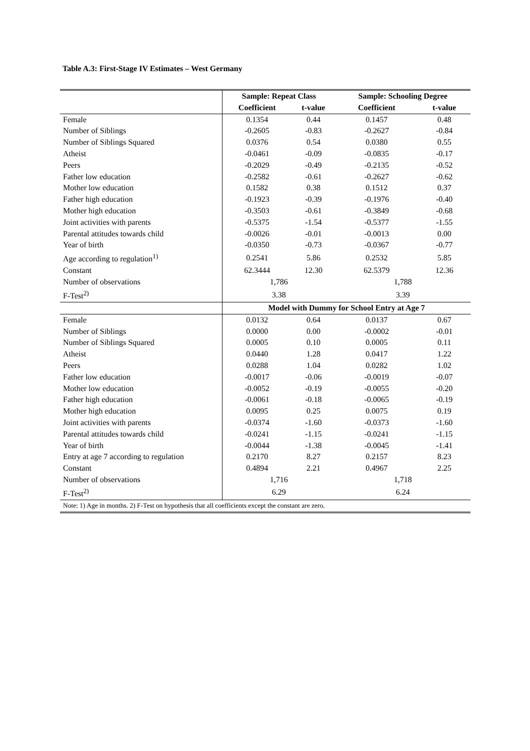Table A.3: First-Stage IV Estimates – West Germany
| | Sample: Repeat Class | | Sample: Schooling Degree | |
| | Coefficient | t-value | Coefficient | t-value |
| Female | 0.1354 | 0.44 | 0.1457 | 0.48 |
| Number of Siblings | -0.2605 | -0.83 | -0.2627 | -0.84 |
| Number of Siblings Squared | 0.0376 | 0.54 | 0.0380 | 0.55 |
| Atheist | -0.0461 | -0.09 | -0.0835 | -0.17 |
| Peers | -0.2029 | -0.49 | -0.2135 | -0.52 |
| Father low education | -0.2582 | -0.61 | -0.2627 | -0.62 |
| Mother low education | 0.1582 | 0.38 | 0.1512 | 0.37 |
| Father high education | -0.1923 | -0.39 | -0.1976 | -0.40 |
| Mother high education | -0.3503 | -0.61 | -0.3849 | -0.68 |
| Joint activities with parents | -0.5375 | -1.54 | -0.5377 | -1.55 |
| Parental attitudes towards child | -0.0026 | -0.01 | -0.0013 | 0.00 |
| Year of birth | -0.0350 | -0.73 | -0.0367 | -0.77 |
| Age according to regulation<sup>1)</sup> | 0.2541 | 5.86 | 0.2532 | 5.85 |
| Constant | 62.3444 | 12.30 | 62.5379 | 12.36 |
| Number of observations | 1,786 | | 1,788 | |
| F-Test<sup>2)</sup> | 3.38 | | 3.39 | |
| | Model with Dummy for School Entry at Age 7 | | | |
| Female | 0.0132 | 0.64 | 0.0137 | 0.67 |
| Number of Siblings | 0.0000 | 0.00 | -0.0002 | -0.01 |
| Number of Siblings Squared | 0.0005 | 0.10 | 0.0005 | 0.11 |
| Atheist | 0.0440 | 1.28 | 0.0417 | 1.22 |
| Peers | 0.0288 | 1.04 | 0.0282 | 1.02 |
| Father low education | -0.0017 | -0.06 | -0.0019 | -0.07 |
| Mother low education | -0.0052 | -0.19 | -0.0055 | -0.20 |
| Father high education | -0.0061 | -0.18 | -0.0065 | -0.19 |
| Mother high education | 0.0095 | 0.25 | 0.0075 | 0.19 |
| Joint activities with parents | -0.0374 | -1.60 | -0.0373 | -1.60 |
| Parental attitudes towards child | -0.0241 | -1.15 | -0.0241 | -1.15 |
| Year of birth | -0.0044 | -1.38 | -0.0045 | -1.41 |
| Entry at age 7 according to regulation | 0.2170 | 8.27 | 0.2157 | 8.23 |
| Constant | 0.4894 | 2.21 | 0.4967 | 2.25 |
| Number of observations | 1,716 | | 1,718 | |
| F-Test<sup>2)</sup> | 6.29 | | 6.24 | |
| Note: 1) Age in months. 2) F-Test on hypothesis that all coefficients except the constant are zero. | | | | |